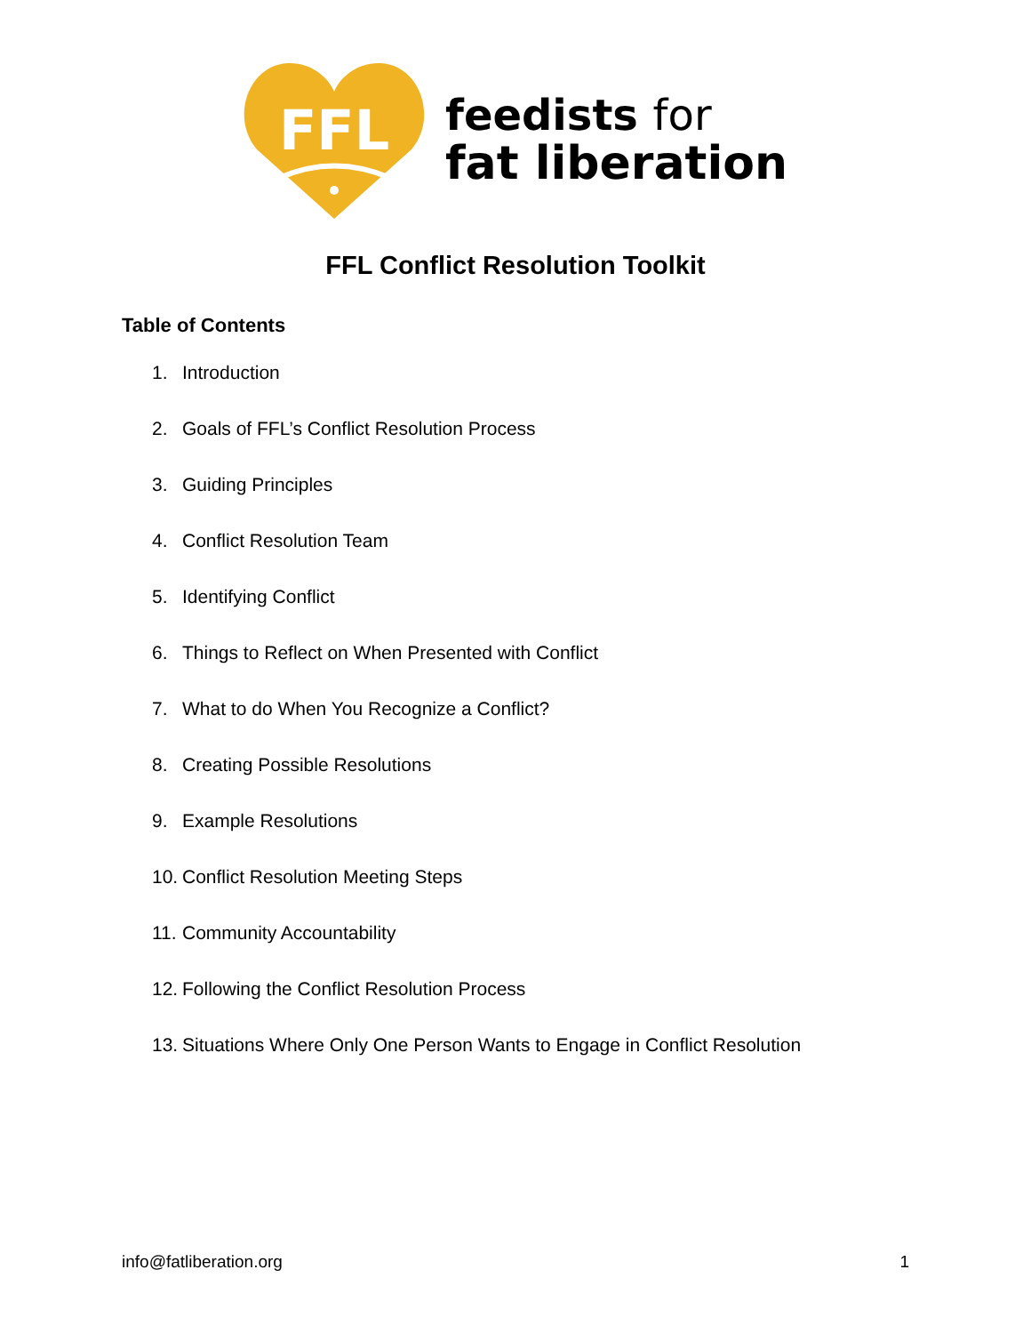FFL
feedists for
fat liberation
FFL Conflict Resolution Toolkit
Table of Contents
1. Introduction
2. Goals of FFL’s Conflict Resolution Process
3. Guiding Principles
4. Conflict Resolution Team
5. Identifying Conflict
6. Things to Reflect on When Presented with Conflict
7. What to do When You Recognize a Conflict?
8. Creating Possible Resolutions
9. Example Resolutions
10. Conflict Resolution Meeting Steps
11. Community Accountability
12. Following the Conflict Resolution Process
13. Situations Where Only One Person Wants to Engage in Conflict Resolution
info@fatliberation.org 1